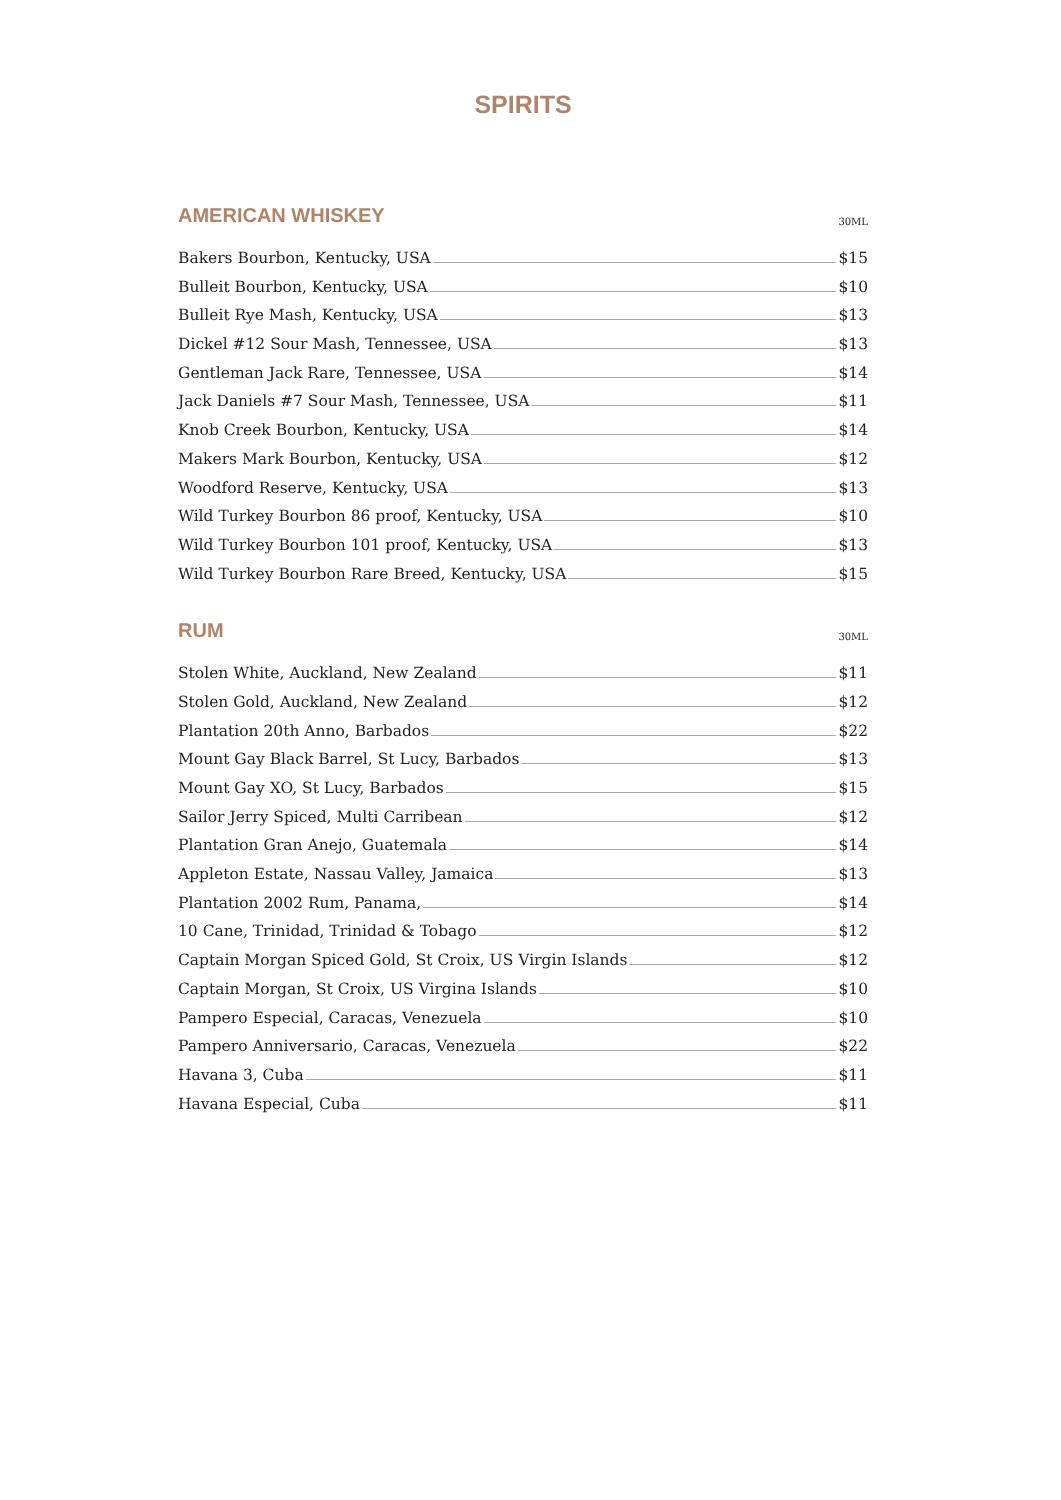SPIRITS
AMERICAN WHISKEY
30ML
Bakers Bourbon, Kentucky, USA $15
Bulleit Bourbon, Kentucky, USA $10
Bulleit Rye Mash, Kentucky, USA $13
Dickel #12 Sour Mash, Tennessee, USA $13
Gentleman Jack Rare, Tennessee, USA $14
Jack Daniels #7 Sour Mash, Tennessee, USA $11
Knob Creek Bourbon, Kentucky, USA $14
Makers Mark Bourbon, Kentucky, USA $12
Woodford Reserve, Kentucky, USA $13
Wild Turkey Bourbon 86 proof, Kentucky, USA $10
Wild Turkey Bourbon 101 proof, Kentucky, USA $13
Wild Turkey Bourbon Rare Breed, Kentucky, USA $15
RUM
30ML
Stolen White, Auckland, New Zealand $11
Stolen Gold, Auckland, New Zealand $12
Plantation 20th Anno, Barbados $22
Mount Gay Black Barrel, St Lucy, Barbados $13
Mount Gay XO, St Lucy, Barbados $15
Sailor Jerry Spiced, Multi Carribean $12
Plantation Gran Anejo, Guatemala $14
Appleton Estate, Nassau Valley, Jamaica $13
Plantation 2002 Rum, Panama, $14
10 Cane, Trinidad, Trinidad & Tobago $12
Captain Morgan Spiced Gold, St Croix, US Virgin Islands $12
Captain Morgan, St Croix, US Virgina Islands $10
Pampero Especial, Caracas, Venezuela $10
Pampero Anniversario, Caracas, Venezuela $22
Havana 3, Cuba $11
Havana Especial, Cuba $11